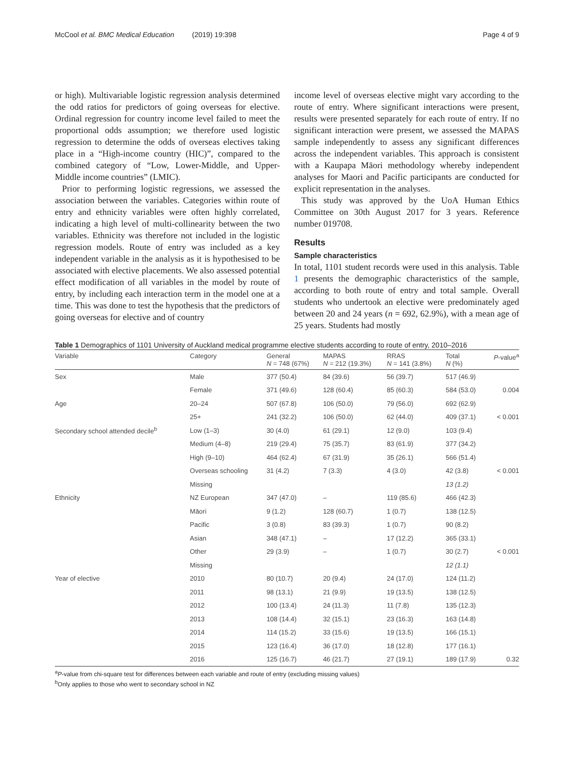McCool et al. BMC Medical Education (2019) 19:398 Page 4 of 9
or high). Multivariable logistic regression analysis determined the odd ratios for predictors of going overseas for elective. Ordinal regression for country income level failed to meet the proportional odds assumption; we therefore used logistic regression to determine the odds of overseas electives taking place in a “High-income country (HIC)”, compared to the combined category of “Low, Lower-Middle, and Upper-Middle income countries” (LMIC).
Prior to performing logistic regressions, we assessed the association between the variables. Categories within route of entry and ethnicity variables were often highly correlated, indicating a high level of multi-collinearity between the two variables. Ethnicity was therefore not included in the logistic regression models. Route of entry was included as a key independent variable in the analysis as it is hypothesised to be associated with elective placements. We also assessed potential effect modification of all variables in the model by route of entry, by including each interaction term in the model one at a time. This was done to test the hypothesis that the predictors of going overseas for elective and of country
income level of overseas elective might vary according to the route of entry. Where significant interactions were present, results were presented separately for each route of entry. If no significant interaction were present, we assessed the MAPAS sample independently to assess any significant differences across the independent variables. This approach is consistent with a Kaupapa Māori methodology whereby independent analyses for Maori and Pacific participants are conducted for explicit representation in the analyses.
This study was approved by the UoA Human Ethics Committee on 30th August 2017 for 3 years. Reference number 019708.
Results
Sample characteristics
In total, 1101 student records were used in this analysis. Table 1 presents the demographic characteristics of the sample, according to both route of entry and total sample. Overall students who undertook an elective were predominately aged between 20 and 24 years (n = 692, 62.9%), with a mean age of 25 years. Students had mostly
Table 1 Demographics of 1101 University of Auckland medical programme elective students according to route of entry, 2010–2016
| Variable | Category | General N = 748 (67%) | MAPAS N = 212 (19.3%) | RRAS N = 141 (3.8%) | Total N (%) | P -value<sup>a</sup> |
| --- | --- | --- | --- | --- | --- | --- |
| Sex | Male | 377 (50.4) | 84 (39.6) | 56 (39.7) | 517 (46.9) | |
| | Female | 371 (49.6) | 128 (60.4) | 85 (60.3) | 584 (53.0) | 0.004 |
| Age | 20–24 | 507 (67.8) | 106 (50.0) | 79 (56.0) | 692 (62.9) | |
| | 25+ | 241 (32.2) | 106 (50.0) | 62 (44.0) | 409 (37.1) | < 0.001 |
| Secondary school attended decile<sup>b</sup> | Low (1–3) | 30 (4.0) | 61 (29.1) | 12 (9.0) | 103 (9.4) | |
| | Medium (4–8) | 219 (29.4) | 75 (35.7) | 83 (61.9) | 377 (34.2) | |
| | High (9–10) | 464 (62.4) | 67 (31.9) | 35 (26.1) | 566 (51.4) | |
| | Overseas schooling | 31 (4.2) | 7 (3.3) | 4 (3.0) | 42 (3.8) | < 0.001 |
| | Missing | | | | 13 (1.2) | |
| Ethnicity | NZ European | 347 (47.0) | – | 119 (85.6) | 466 (42.3) | |
| | Māori | 9 (1.2) | 128 (60.7) | 1 (0.7) | 138 (12.5) | |
| | Pacific | 3 (0.8) | 83 (39.3) | 1 (0.7) | 90 (8.2) | |
| | Asian | 348 (47.1) | – | 17 (12.2) | 365 (33.1) | |
| | Other | 29 (3.9) | – | 1 (0.7) | 30 (2.7) | < 0.001 |
| | Missing | | | | 12 (1.1) | |
| Year of elective | 2010 | 80 (10.7) | 20 (9.4) | 24 (17.0) | 124 (11.2) | |
| | 2011 | 98 (13.1) | 21 (9.9) | 19 (13.5) | 138 (12.5) | |
| | 2012 | 100 (13.4) | 24 (11.3) | 11 (7.8) | 135 (12.3) | |
| | 2013 | 108 (14.4) | 32 (15.1) | 23 (16.3) | 163 (14.8) | |
| | 2014 | 114 (15.2) | 33 (15.6) | 19 (13.5) | 166 (15.1) | |
| | 2015 | 123 (16.4) | 36 (17.0) | 18 (12.8) | 177 (16.1) | |
| | 2016 | 125 (16.7) | 46 (21.7) | 27 (19.1) | 189 (17.9) | 0.32 |
<sup>a</sup> P-value from chi-square test for differences between each variable and route of entry (excluding missing values)
<sup>b</sup> Only applies to those who went to secondary school in NZ